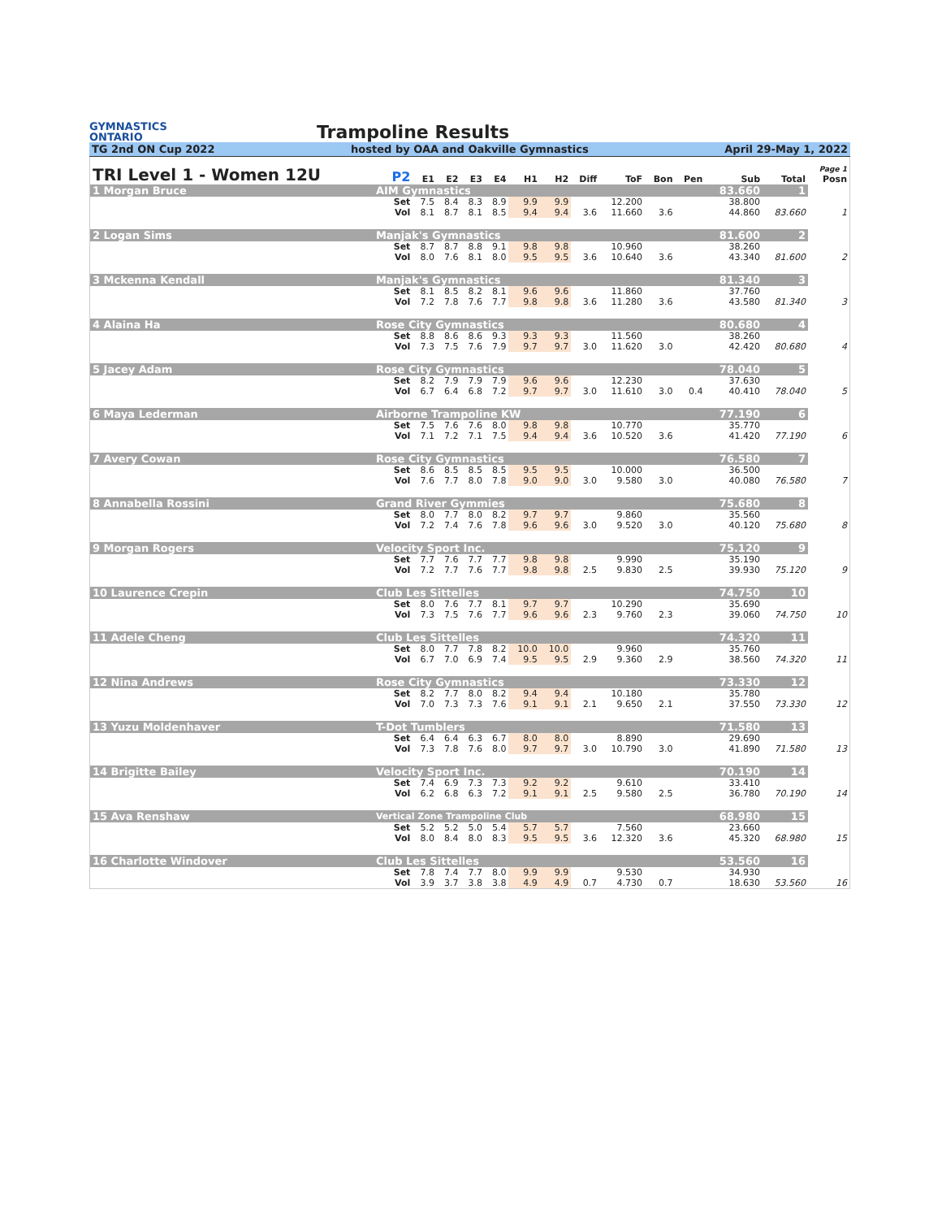GYMNASTICS
ONTARIO
Trampoline Results
TG 2nd ON Cup 2022 hosted by OAA and Oakville Gymnastics April 29-May 1, 2022
| TRI Level 1 - Women 12U | | P2 | E1 | E2 | E3 | E4 | H1 | H2 | Diff | ToF | Bon | Pen | Sub | Total | Page 1 Posn |
| --- | --- | --- | --- | --- | --- | --- | --- | --- | --- | --- | --- | --- | --- | --- | --- |
| 1 Morgan Bruce | AIM Gymnastics | | | | | | | | | | | | 83.660 | 1 | |
| | | Set | 7.5 | 8.4 | 8.3 | 8.9 | 9.9 | 9.9 | | 12.200 | | | 38.800 | | |
| | | Vol | 8.1 | 8.7 | 8.1 | 8.5 | 9.4 | 9.4 | 3.6 | 11.660 | 3.6 | | 44.860 | 83.660 | 1 |
| 2 Logan Sims | Manjak's Gymnastics | | | | | | | | | | | | 81.600 | 2 | |
| | | Set | 8.7 | 8.7 | 8.8 | 9.1 | 9.8 | 9.8 | | 10.960 | | | 38.260 | | |
| | | Vol | 8.0 | 7.6 | 8.1 | 8.0 | 9.5 | 9.5 | 3.6 | 10.640 | 3.6 | | 43.340 | 81.600 | 2 |
| 3 Mckenna Kendall | Manjak's Gymnastics | | | | | | | | | | | | 81.340 | 3 | |
| | | Set | 8.1 | 8.5 | 8.2 | 8.1 | 9.6 | 9.6 | | 11.860 | | | 37.760 | | |
| | | Vol | 7.2 | 7.8 | 7.6 | 7.7 | 9.8 | 9.8 | 3.6 | 11.280 | 3.6 | | 43.580 | 81.340 | 3 |
| 4 Alaina Ha | Rose City Gymnastics | | | | | | | | | | | | 80.680 | 4 | |
| | | Set | 8.8 | 8.6 | 8.6 | 9.3 | 9.3 | 9.3 | | 11.560 | | | 38.260 | | |
| | | Vol | 7.3 | 7.5 | 7.6 | 7.9 | 9.7 | 9.7 | 3.0 | 11.620 | 3.0 | | 42.420 | 80.680 | 4 |
| 5 Jacey Adam | Rose City Gymnastics | | | | | | | | | | | | 78.040 | 5 | |
| | | Set | 8.2 | 7.9 | 7.9 | 7.9 | 9.6 | 9.6 | | 12.230 | | | 37.630 | | |
| | | Vol | 6.7 | 6.4 | 6.8 | 7.2 | 9.7 | 9.7 | 3.0 | 11.610 | 3.0 | 0.4 | 40.410 | 78.040 | 5 |
| 6 Maya Lederman | Airborne Trampoline KW | | | | | | | | | | | | 77.190 | 6 | |
| | | Set | 7.5 | 7.6 | 7.6 | 8.0 | 9.8 | 9.8 | | 10.770 | | | 35.770 | | |
| | | Vol | 7.1 | 7.2 | 7.1 | 7.5 | 9.4 | 9.4 | 3.6 | 10.520 | 3.6 | | 41.420 | 77.190 | 6 |
| 7 Avery Cowan | Rose City Gymnastics | | | | | | | | | | | | 76.580 | 7 | |
| | | Set | 8.6 | 8.5 | 8.5 | 8.5 | 9.5 | 9.5 | | 10.000 | | | 36.500 | | |
| | | Vol | 7.6 | 7.7 | 8.0 | 7.8 | 9.0 | 9.0 | 3.0 | 9.580 | 3.0 | | 40.080 | 76.580 | 7 |
| 8 Annabella Rossini | Grand River Gymmies | | | | | | | | | | | | 75.680 | 8 | |
| | | Set | 8.0 | 7.7 | 8.0 | 8.2 | 9.7 | 9.7 | | 9.860 | | | 35.560 | | |
| | | Vol | 7.2 | 7.4 | 7.6 | 7.8 | 9.6 | 9.6 | 3.0 | 9.520 | 3.0 | | 40.120 | 75.680 | 8 |
| 9 Morgan Rogers | Velocity Sport Inc. | | | | | | | | | | | | 75.120 | 9 | |
| | | Set | 7.7 | 7.6 | 7.7 | 7.7 | 9.8 | 9.8 | | 9.990 | | | 35.190 | | |
| | | Vol | 7.2 | 7.7 | 7.6 | 7.7 | 9.8 | 9.8 | 2.5 | 9.830 | 2.5 | | 39.930 | 75.120 | 9 |
| 10 Laurence Crepin | Club Les Sittelles | | | | | | | | | | | | 74.750 | 10 | |
| | | Set | 8.0 | 7.6 | 7.7 | 8.1 | 9.7 | 9.7 | | 10.290 | | | 35.690 | | |
| | | Vol | 7.3 | 7.5 | 7.6 | 7.7 | 9.6 | 9.6 | 2.3 | 9.760 | 2.3 | | 39.060 | 74.750 | 10 |
| 11 Adele Cheng | Club Les Sittelles | | | | | | | | | | | | 74.320 | 11 | |
| | | Set | 8.0 | 7.7 | 7.8 | 8.2 | 10.0 | 10.0 | | 9.960 | | | 35.760 | | |
| | | Vol | 6.7 | 7.0 | 6.9 | 7.4 | 9.5 | 9.5 | 2.9 | 9.360 | 2.9 | | 38.560 | 74.320 | 11 |
| 12 Nina Andrews | Rose City Gymnastics | | | | | | | | | | | | 73.330 | 12 | |
| | | Set | 8.2 | 7.7 | 8.0 | 8.2 | 9.4 | 9.4 | | 10.180 | | | 35.780 | | |
| | | Vol | 7.0 | 7.3 | 7.3 | 7.6 | 9.1 | 9.1 | 2.1 | 9.650 | 2.1 | | 37.550 | 73.330 | 12 |
| 13 Yuzu Moldenhaver | T-Dot Tumblers | | | | | | | | | | | | 71.580 | 13 | |
| | | Set | 6.4 | 6.4 | 6.3 | 6.7 | 8.0 | 8.0 | | 8.890 | | | 29.690 | | |
| | | Vol | 7.3 | 7.8 | 7.6 | 8.0 | 9.7 | 9.7 | 3.0 | 10.790 | 3.0 | | 41.890 | 71.580 | 13 |
| 14 Brigitte Bailey | Velocity Sport Inc. | | | | | | | | | | | | 70.190 | 14 | |
| | | Set | 7.4 | 6.9 | 7.3 | 7.3 | 9.2 | 9.2 | | 9.610 | | | 33.410 | | |
| | | Vol | 6.2 | 6.8 | 6.3 | 7.2 | 9.1 | 9.1 | 2.5 | 9.580 | 2.5 | | 36.780 | 70.190 | 14 |
| 15 Ava Renshaw | Vertical Zone Trampoline Club | | | | | | | | | | | | 68.980 | 15 | |
| | | Set | 5.2 | 5.2 | 5.0 | 5.4 | 5.7 | 5.7 | | 7.560 | | | 23.660 | | |
| | | Vol | 8.0 | 8.4 | 8.0 | 8.3 | 9.5 | 9.5 | 3.6 | 12.320 | 3.6 | | 45.320 | 68.980 | 15 |
| 16 Charlotte Windover | Club Les Sittelles | | | | | | | | | | | | 53.560 | 16 | |
| | | Set | 7.8 | 7.4 | 7.7 | 8.0 | 9.9 | 9.9 | | 9.530 | | | 34.930 | | |
| | | Vol | 3.9 | 3.7 | 3.8 | 3.8 | 4.9 | 4.9 | 0.7 | 4.730 | 0.7 | | 18.630 | 53.560 | 16 |